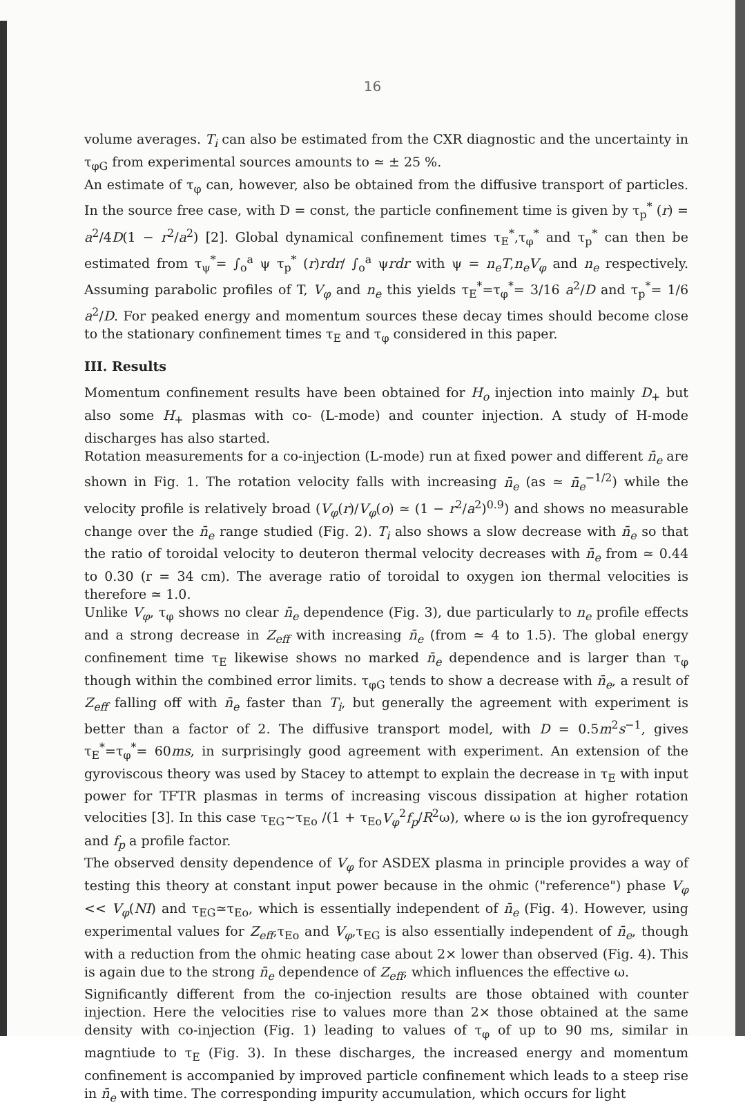16
volume averages. T<sub>i</sub> can also be estimated from the CXR diagnostic and the uncertainty in τ<sub>φG</sub> from experimental sources amounts to ≃ ± 25 %.
An estimate of τ<sub>φ</sub> can, however, also be obtained from the diffusive transport of particles. In the source free case, with D = const, the particle confinement time is given by τ<sub>p</sub><sup>*</sup> (r) = a<sup>2</sup>/4D(1 − r<sup>2</sup>/a<sup>2</sup>) [2]. Global dynamical confinement times τ<sub>E</sub><sup>*</sup>,τ<sub>φ</sub><sup>*</sup> and τ<sub>p</sub><sup>*</sup> can then be estimated from τ<sub>ψ</sub><sup>*</sup>= ∫<sub>o</sub><sup>a</sup> ψ τ<sub>p</sub><sup>*</sup> (r)rdr/ ∫<sub>o</sub><sup>a</sup> ψrdr with ψ = n<sub>e</sub>T,n<sub>e</sub>V<sub>φ</sub> and n<sub>e</sub> respectively. Assuming parabolic profiles of T, V<sub>φ</sub> and n<sub>e</sub> this yields τ<sub>E</sub><sup>*</sup>=τ<sub>φ</sub><sup>*</sup>= 3/16 a<sup>2</sup>/D and τ<sub>p</sub><sup>*</sup>= 1/6 a<sup>2</sup>/D. For peaked energy and momentum sources these decay times should become close to the stationary confinement times τ<sub>E</sub> and τ<sub>φ</sub> considered in this paper.
III. Results
Momentum confinement results have been obtained for H<sub>o</sub> injection into mainly D<sub>+</sub> but also some H<sub>+</sub> plasmas with co- (L-mode) and counter injection. A study of H-mode discharges has also started.
Rotation measurements for a co-injection (L-mode) run at fixed power and different n̄<sub>e</sub> are shown in Fig. 1. The rotation velocity falls with increasing n̄<sub>e</sub> (as ≃ n̄<sub>e</sub><sup>−1/2</sup>) while the velocity profile is relatively broad (V<sub>φ</sub>(r)/V<sub>φ</sub>(o) ≃ (1 − r<sup>2</sup>/a<sup>2</sup>)<sup>0.9</sup>) and shows no measurable change over the n̄<sub>e</sub> range studied (Fig. 2). T<sub>i</sub> also shows a slow decrease with n̄<sub>e</sub> so that the ratio of toroidal velocity to deuteron thermal velocity decreases with n̄<sub>e</sub> from ≃ 0.44 to 0.30 (r = 34 cm). The average ratio of toroidal to oxygen ion thermal velocities is therefore ≃ 1.0.
Unlike V<sub>φ</sub>, τ<sub>φ</sub> shows no clear n̄<sub>e</sub> dependence (Fig. 3), due particularly to n<sub>e</sub> profile effects and a strong decrease in Z<sub>eff</sub> with increasing n̄<sub>e</sub> (from ≃ 4 to 1.5). The global energy confinement time τ<sub>E</sub> likewise shows no marked n̄<sub>e</sub> dependence and is larger than τ<sub>φ</sub> though within the combined error limits. τ<sub>φG</sub> tends to show a decrease with n̄<sub>e</sub>, a result of Z<sub>eff</sub> falling off with n̄<sub>e</sub> faster than T<sub>i</sub>, but generally the agreement with experiment is better than a factor of 2. The diffusive transport model, with D = 0.5m<sup>2</sup>s<sup>−1</sup>, gives τ<sub>E</sub><sup>*</sup>=τ<sub>φ</sub><sup>*</sup>= 60ms, in surprisingly good agreement with experiment. An extension of the gyroviscous theory was used by Stacey to attempt to explain the decrease in τ<sub>E</sub> with input power for TFTR plasmas in terms of increasing viscous dissipation at higher rotation velocities [3]. In this case τ<sub>EG</sub>∼τ<sub>Eo</sub> /(1 + τ<sub>Eo</sub>V<sub>φ</sub><sup>2</sup>f<sub>p</sub>/R<sup>2</sup>ω), where ω is the ion gyrofrequency and f<sub>p</sub> a profile factor.
The observed density dependence of V<sub>φ</sub> for ASDEX plasma in principle provides a way of testing this theory at constant input power because in the ohmic ("reference") phase V<sub>φ</sub> << V<sub>φ</sub>(NI) and τ<sub>EG</sub>≃τ<sub>Eo</sub>, which is essentially independent of n̄<sub>e</sub> (Fig. 4). However, using experimental values for Z<sub>eff</sub>,τ<sub>Eo</sub> and V<sub>φ</sub>,τ<sub>EG</sub> is also essentially independent of n̄<sub>e</sub>, though with a reduction from the ohmic heating case about 2× lower than observed (Fig. 4). This is again due to the strong n̄<sub>e</sub> dependence of Z<sub>eff</sub>, which influences the effective ω.
Significantly different from the co-injection results are those obtained with counter injection. Here the velocities rise to values more than 2× those obtained at the same density with co-injection (Fig. 1) leading to values of τ<sub>φ</sub> of up to 90 ms, similar in magntiude to τ<sub>E</sub> (Fig. 3). In these discharges, the increased energy and momentum confinement is accompanied by improved particle confinement which leads to a steep rise in n̄<sub>e</sub> with time. The corresponding impurity accumulation, which occurs for light